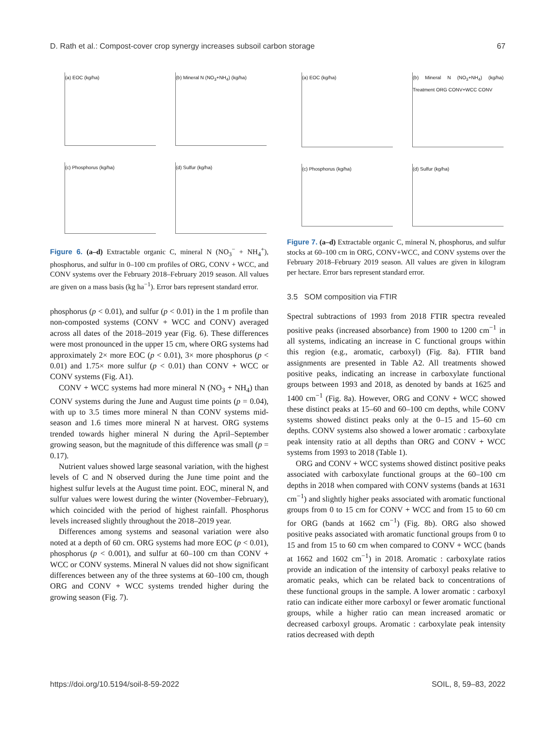D. Rath et al.: Compost-cover crop synergy increases subsoil carbon storage 67
(a) EOC (kg/ha)
(b) Mineral N (NO<sub>3</sub>+NH<sub>4</sub>) (kg/ha)
(c) Phosphorus (kg/ha)
(d) Sulfur (kg/ha)
Figure 6. (a–d) Extractable organic C, mineral N (NO<sub>3</sub><sup>−</sup> + NH<sub>4</sub><sup>+</sup>), phosphorus, and sulfur in 0–100 cm profiles of ORG, CONV + WCC, and CONV systems over the February 2018–February 2019 season. All values are given on a mass basis (kg ha<sup>−1</sup>). Error bars represent standard error.
phosphorus (p < 0.01), and sulfur (p < 0.01) in the 1 m profile than non-composted systems (CONV + WCC and CONV) averaged across all dates of the 2018–2019 year (Fig. 6). These differences were most pronounced in the upper 15 cm, where ORG systems had approximately 2× more EOC (p < 0.01), 3× more phosphorus (p < 0.01) and 1.75× more sulfur (p < 0.01) than CONV + WCC or CONV systems (Fig. A1).
CONV + WCC systems had more mineral N (NO<sub>3</sub> + NH<sub>4</sub>) than CONV systems during the June and August time points (p = 0.04), with up to 3.5 times more mineral N than CONV systems mid-season and 1.6 times more mineral N at harvest. ORG systems trended towards higher mineral N during the April–September growing season, but the magnitude of this difference was small (p = 0.17).
Nutrient values showed large seasonal variation, with the highest levels of C and N observed during the June time point and the highest sulfur levels at the August time point. EOC, mineral N, and sulfur values were lowest during the winter (November–February), which coincided with the period of highest rainfall. Phosphorus levels increased slightly throughout the 2018–2019 year.
Differences among systems and seasonal variation were also noted at a depth of 60 cm. ORG systems had more EOC (p < 0.01), phosphorus (p < 0.001), and sulfur at 60–100 cm than CONV + WCC or CONV systems. Mineral N values did not show significant differences between any of the three systems at 60–100 cm, though ORG and CONV + WCC systems trended higher during the growing season (Fig. 7).
(a) EOC (kg/ha)
(b) Mineral N (NO<sub>3</sub>+NH<sub>4</sub>) (kg/ha) Treatment ORG CONV+WCC CONV
(c) Phosphorus (kg/ha)
(d) Sulfur (kg/ha)
Figure 7. (a–d) Extractable organic C, mineral N, phosphorus, and sulfur stocks at 60–100 cm in ORG, CONV+WCC, and CONV systems over the February 2018–February 2019 season. All values are given in kilogram per hectare. Error bars represent standard error.
3.5 SOM composition via FTIR
Spectral subtractions of 1993 from 2018 FTIR spectra revealed positive peaks (increased absorbance) from 1900 to 1200 cm<sup>−1</sup> in all systems, indicating an increase in C functional groups within this region (e.g., aromatic, carboxyl) (Fig. 8a). FTIR band assignments are presented in Table A2. All treatments showed positive peaks, indicating an increase in carboxylate functional groups between 1993 and 2018, as denoted by bands at 1625 and 1400 cm<sup>−1</sup> (Fig. 8a). However, ORG and CONV + WCC showed these distinct peaks at 15–60 and 60–100 cm depths, while CONV systems showed distinct peaks only at the 0–15 and 15–60 cm depths. CONV systems also showed a lower aromatic : carboxylate peak intensity ratio at all depths than ORG and CONV + WCC systems from 1993 to 2018 (Table 1).
ORG and CONV + WCC systems showed distinct positive peaks associated with carboxylate functional groups at the 60–100 cm depths in 2018 when compared with CONV systems (bands at 1631 cm<sup>−1</sup>) and slightly higher peaks associated with aromatic functional groups from 0 to 15 cm for CONV + WCC and from 15 to 60 cm for ORG (bands at 1662 cm<sup>−1</sup>) (Fig. 8b). ORG also showed positive peaks associated with aromatic functional groups from 0 to 15 and from 15 to 60 cm when compared to CONV + WCC (bands at 1662 and 1602 cm<sup>−1</sup>) in 2018. Aromatic : carboxylate ratios provide an indication of the intensity of carboxyl peaks relative to aromatic peaks, which can be related back to concentrations of these functional groups in the sample. A lower aromatic : carboxyl ratio can indicate either more carboxyl or fewer aromatic functional groups, while a higher ratio can mean increased aromatic or decreased carboxyl groups. Aromatic : carboxylate peak intensity ratios decreased with depth
https://doi.org/10.5194/soil-8-59-2022 SOIL, 8, 59–83, 2022